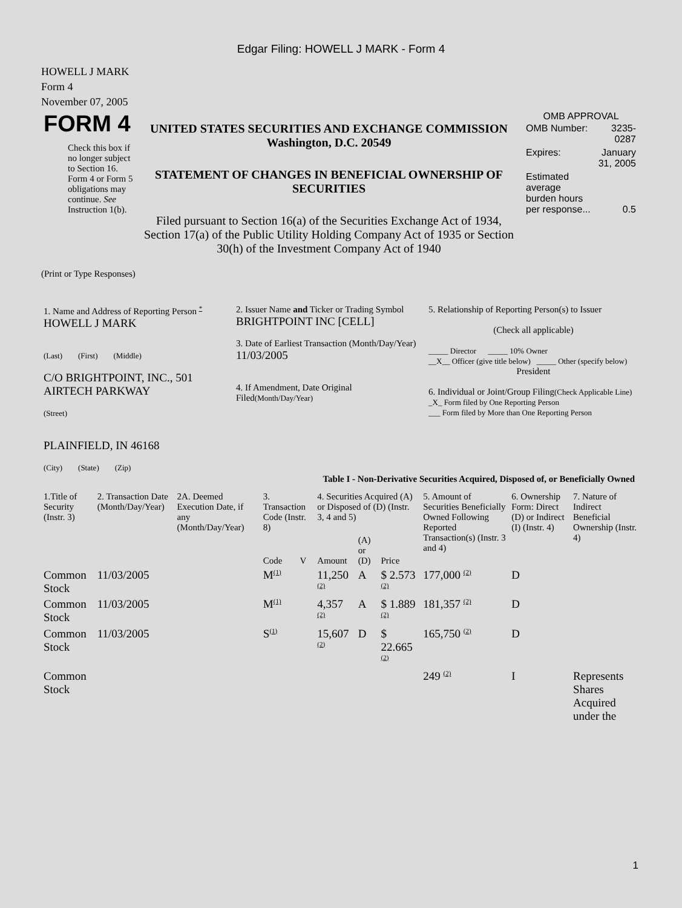Edgar Filing: HOWELL J MARK - Form 4
HOWELL J MARK
Form 4
November 07, 2005
| FORM 4 Check this box if no longer subject to Section 16. Form 4 or Form 5 obligations may continue. See Instruction 1(b). | UNITED STATES SECURITIES AND EXCHANGE COMMISSION Washington, D.C. 20549 STATEMENT OF CHANGES IN BENEFICIAL OWNERSHIP OF SECURITIES Filed pursuant to Section 16(a) of the Securities Exchange Act of 1934, Section 17(a) of the Public Utility Holding Company Act of 1935 or Section 30(h) of the Investment Company Act of 1940 | OMB APPROVAL / OMB Number: / 3235-0287 / / Expires: / January 31, 2005 / / Estimated average burden hours per response... / 0.5 / |
(Print or Type Responses)
| 1. Name and Address of Reporting Person <sup>*</sup> HOWELL J MARK (Last) (First) (Middle) C/O BRIGHTPOINT, INC., 501 AIRTECH PARKWAY (Street) PLAINFIELD, IN 46168 (City) (State) (Zip) | 2. Issuer Name and Ticker or Trading Symbol BRIGHTPOINT INC [CELL] 3. Date of Earliest Transaction (Month/Day/Year) 11/03/2005 4. If Amendment, Date Original Filed (Month/Day/Year) | 5. Relationship of Reporting Person(s) to Issuer (Check all applicable) _____ Director _____ 10% Owner __X__ Officer (give title below) _____ Other (specify below) President 6. Individual or Joint/Group Filing (Check Applicable Line) _X_ Form filed by One Reporting Person ___ Form filed by More than One Reporting Person |
Table I - Non-Derivative Securities Acquired, Disposed of, or Beneficially Owned
| 1.Title of Security (Instr. 3) | 2. Transaction Date (Month/Day/Year) | 2A. Deemed Execution Date, if any (Month/Day/Year) | 3. Transaction Code (Instr. 8) | | 4. Securities Acquired (A) or Disposed of (D) (Instr. 3, 4 and 5) | | | 5. Amount of Securities Beneficially Owned Following Reported Transaction(s) (Instr. 3 and 4) | 6. Ownership Form: Direct (D) or Indirect (I) (Instr. 4) | 7. Nature of Indirect Beneficial Ownership (Instr. 4) |
| --- | --- | --- | --- | --- | --- | --- | --- | --- | --- | --- |
| | | | Code | V | Amount | (A) or (D) | Price | | | |
| Common Stock | 11/03/2005 | | M<sup>(1)</sup> | | 11,250 <sup>(2)</sup> | A | $ 2.573 <sup>(2)</sup> | 177,000 <sup>(2)</sup> | D | |
| Common Stock | 11/03/2005 | | M<sup>(1)</sup> | | 4,357 <sup>(2)</sup> | A | $ 1.889 <sup>(2)</sup> | 181,357 <sup>(2)</sup> | D | |
| Common Stock | 11/03/2005 | | S<sup>(1)</sup> | | 15,607 <sup>(2)</sup> | D | $ 22.665 <sup>(2)</sup> | 165,750 <sup>(2)</sup> | D | |
| Common Stock | | | | | | | | 249 <sup>(2)</sup> | I | Represents Shares Acquired under the |
1